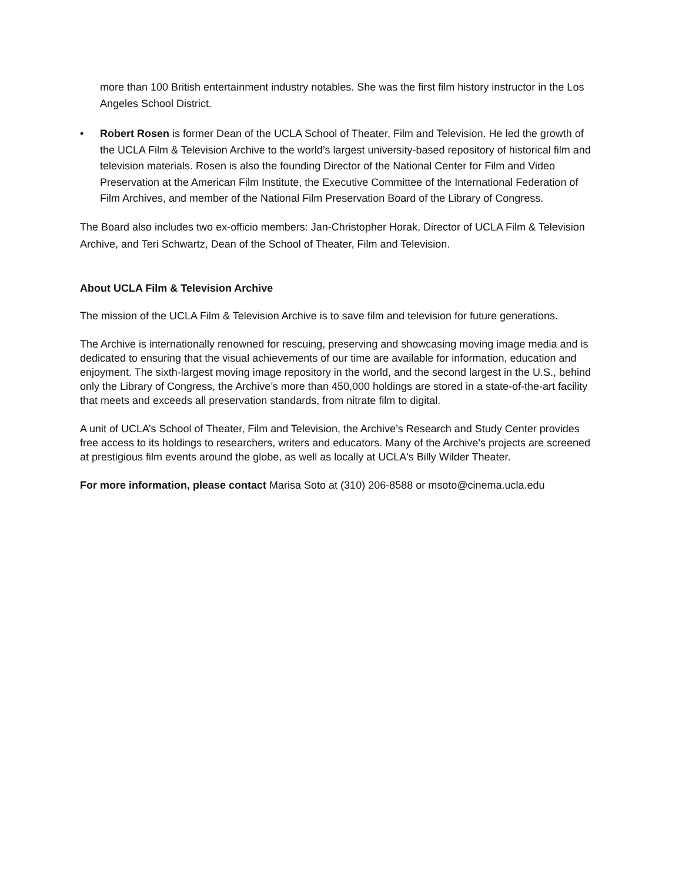more than 100 British entertainment industry notables. She was the first film history instructor in the Los Angeles School District.
• Robert Rosen is former Dean of the UCLA School of Theater, Film and Television. He led the growth of the UCLA Film & Television Archive to the world’s largest university-based repository of historical film and television materials. Rosen is also the founding Director of the National Center for Film and Video Preservation at the American Film Institute, the Executive Committee of the International Federation of Film Archives, and member of the National Film Preservation Board of the Library of Congress.
The Board also includes two ex-officio members: Jan-Christopher Horak, Director of UCLA Film & Television Archive, and Teri Schwartz, Dean of the School of Theater, Film and Television.
About UCLA Film & Television Archive
The mission of the UCLA Film & Television Archive is to save film and television for future generations.
The Archive is internationally renowned for rescuing, preserving and showcasing moving image media and is dedicated to ensuring that the visual achievements of our time are available for information, education and enjoyment. The sixth-largest moving image repository in the world, and the second largest in the U.S., behind only the Library of Congress, the Archive’s more than 450,000 holdings are stored in a state-of-the-art facility that meets and exceeds all preservation standards, from nitrate film to digital.
A unit of UCLA’s School of Theater, Film and Television, the Archive’s Research and Study Center provides free access to its holdings to researchers, writers and educators. Many of the Archive’s projects are screened at prestigious film events around the globe, as well as locally at UCLA's Billy Wilder Theater.
For more information, please contact Marisa Soto at (310) 206-8588 or msoto@cinema.ucla.edu